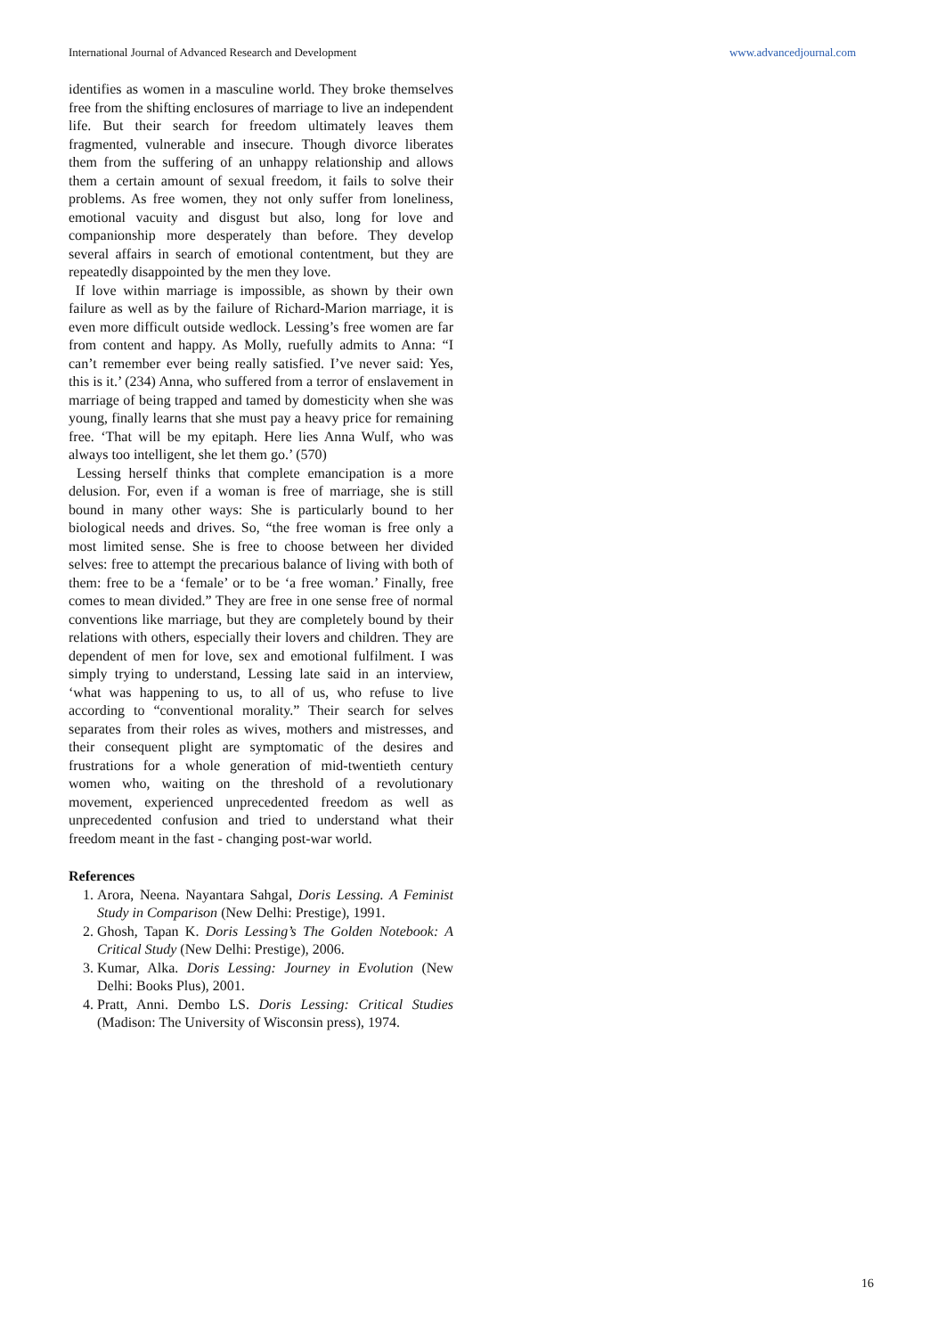International Journal of Advanced Research and Development www.advancedjournal.com
identifies as women in a masculine world. They broke themselves free from the shifting enclosures of marriage to live an independent life. But their search for freedom ultimately leaves them fragmented, vulnerable and insecure. Though divorce liberates them from the suffering of an unhappy relationship and allows them a certain amount of sexual freedom, it fails to solve their problems. As free women, they not only suffer from loneliness, emotional vacuity and disgust but also, long for love and companionship more desperately than before. They develop several affairs in search of emotional contentment, but they are repeatedly disappointed by the men they love.
If love within marriage is impossible, as shown by their own failure as well as by the failure of Richard-Marion marriage, it is even more difficult outside wedlock. Lessing’s free women are far from content and happy. As Molly, ruefully admits to Anna: “I can’t remember ever being really satisfied. I’ve never said: Yes, this is it.’ (234) Anna, who suffered from a terror of enslavement in marriage of being trapped and tamed by domesticity when she was young, finally learns that she must pay a heavy price for remaining free. ‘That will be my epitaph. Here lies Anna Wulf, who was always too intelligent, she let them go.’ (570)
Lessing herself thinks that complete emancipation is a more delusion. For, even if a woman is free of marriage, she is still bound in many other ways: She is particularly bound to her biological needs and drives. So, “the free woman is free only a most limited sense. She is free to choose between her divided selves: free to attempt the precarious balance of living with both of them: free to be a ‘female’ or to be ‘a free woman.’ Finally, free comes to mean divided.” They are free in one sense free of normal conventions like marriage, but they are completely bound by their relations with others, especially their lovers and children. They are dependent of men for love, sex and emotional fulfilment. I was simply trying to understand, Lessing late said in an interview, ‘what was happening to us, to all of us, who refuse to live according to “conventional morality.” Their search for selves separates from their roles as wives, mothers and mistresses, and their consequent plight are symptomatic of the desires and frustrations for a whole generation of mid-twentieth century women who, waiting on the threshold of a revolutionary movement, experienced unprecedented freedom as well as unprecedented confusion and tried to understand what their freedom meant in the fast - changing post-war world.
References
1. Arora, Neena. Nayantara Sahgal, Doris Lessing. A Feminist Study in Comparison (New Delhi: Prestige), 1991.
2. Ghosh, Tapan K. Doris Lessing’s The Golden Notebook: A Critical Study (New Delhi: Prestige), 2006.
3. Kumar, Alka. Doris Lessing: Journey in Evolution (New Delhi: Books Plus), 2001.
4. Pratt, Anni. Dembo LS. Doris Lessing: Critical Studies (Madison: The University of Wisconsin press), 1974.
16